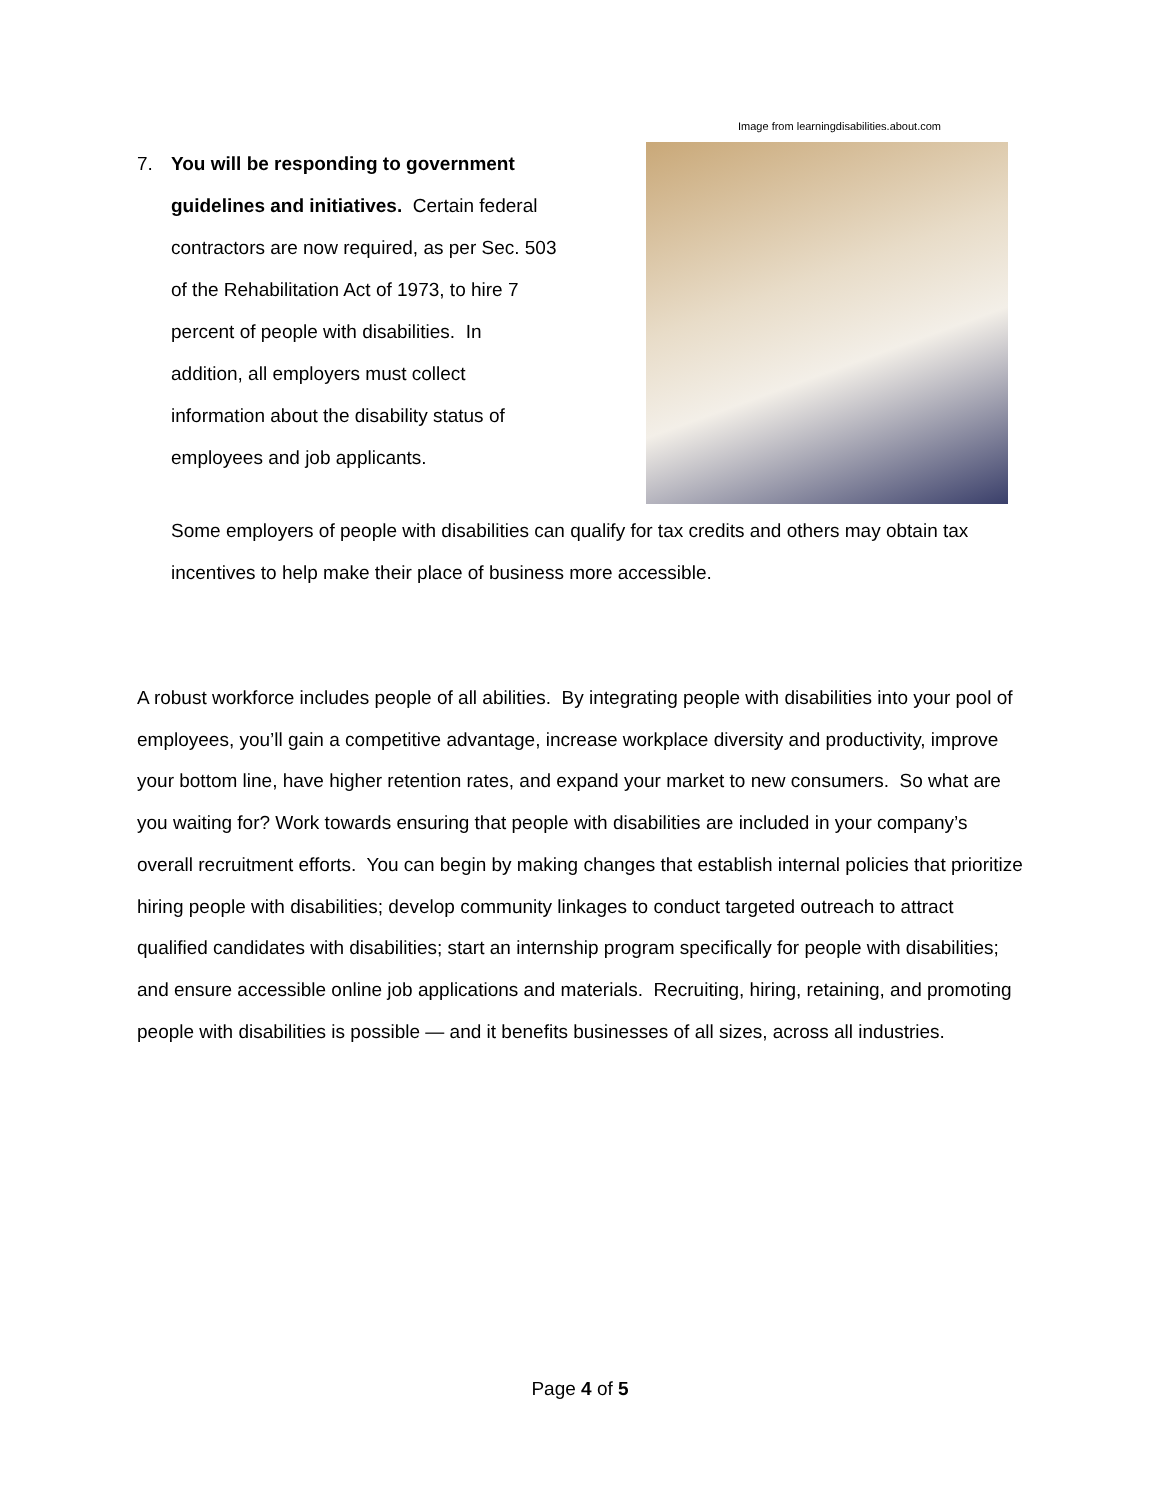Image from learningdisabilities.about.com
7.
You will be responding to government guidelines and initiatives. Certain federal contractors are now required, as per Sec. 503 of the Rehabilitation Act of 1973, to hire 7 percent of people with disabilities. In addition, all employers must collect information about the disability status of employees and job applicants.
Some employers of people with disabilities can qualify for tax credits and others may obtain tax incentives to help make their place of business more accessible.
A robust workforce includes people of all abilities. By integrating people with disabilities into your pool of employees, you’ll gain a competitive advantage, increase workplace diversity and productivity, improve your bottom line, have higher retention rates, and expand your market to new consumers. So what are you waiting for? Work towards ensuring that people with disabilities are included in your company’s overall recruitment efforts. You can begin by making changes that establish internal policies that prioritize hiring people with disabilities; develop community linkages to conduct targeted outreach to attract qualified candidates with disabilities; start an internship program specifically for people with disabilities; and ensure accessible online job applications and materials. Recruiting, hiring, retaining, and promoting people with disabilities is possible — and it benefits businesses of all sizes, across all industries.
Page 4 of 5